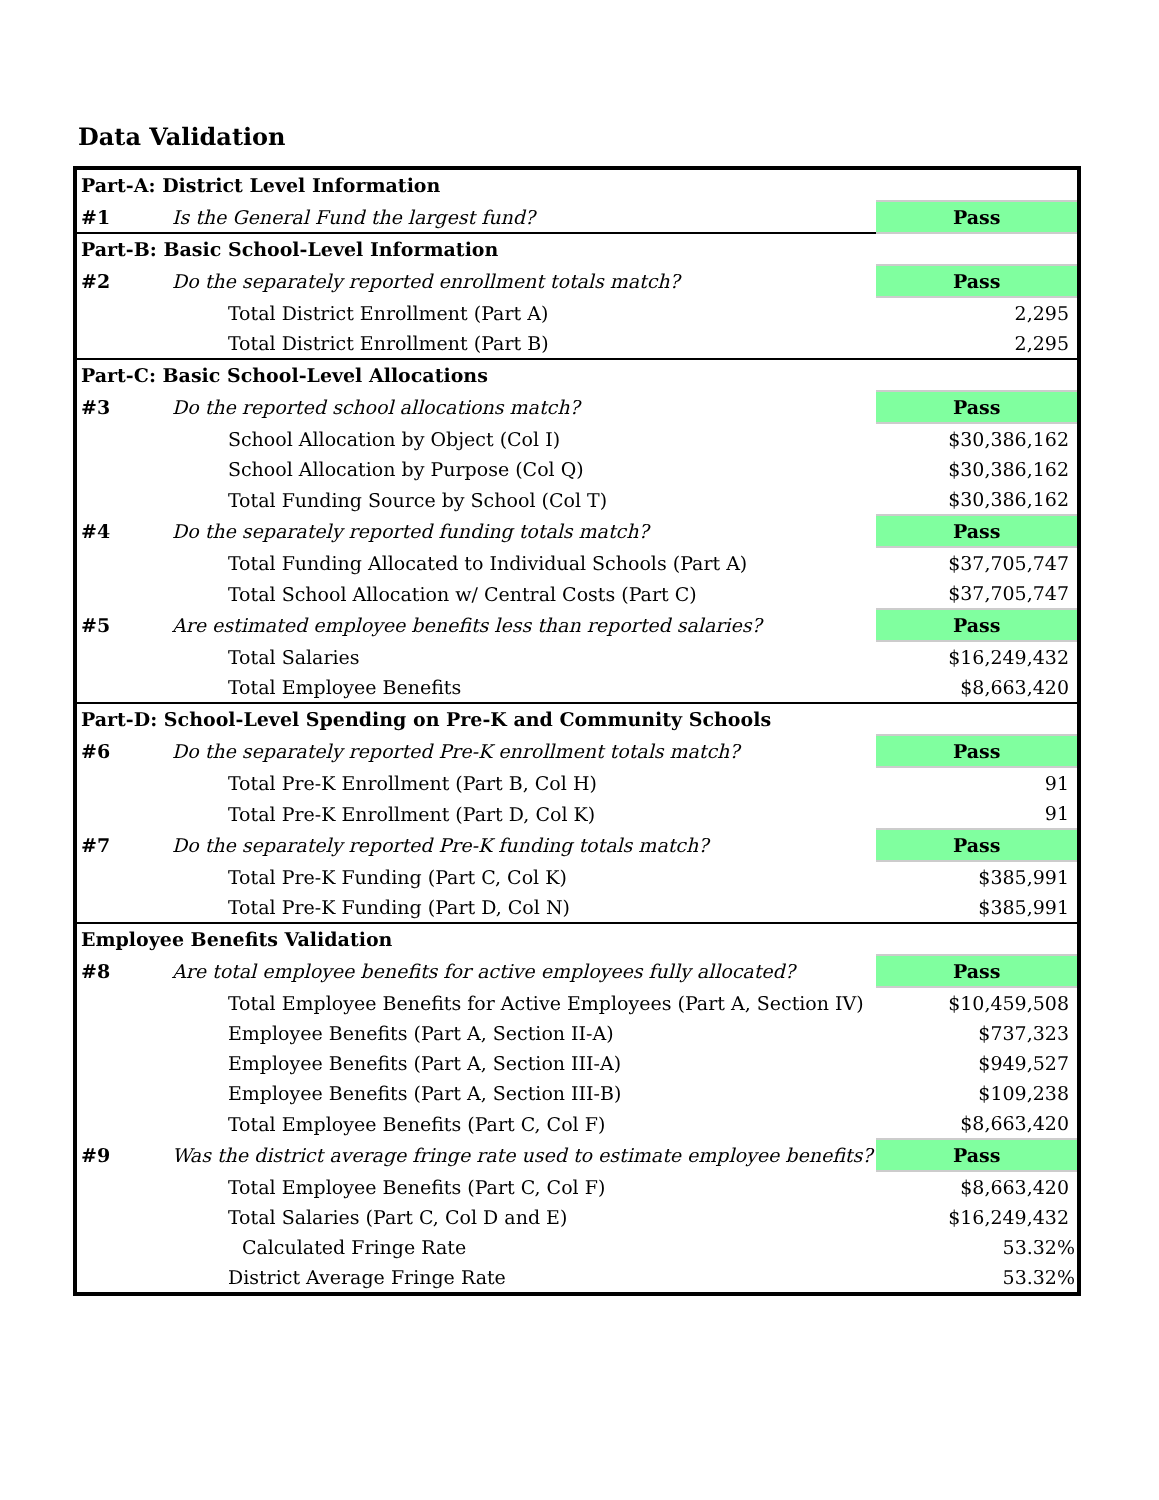Data Validation
| Part-A: District Level Information | | |
| #1 | Is the General Fund the largest fund? | Pass |
| Part-B: Basic School-Level Information | | |
| #2 | Do the separately reported enrollment totals match? | Pass |
| | Total District Enrollment (Part A) | 2,295 |
| | Total District Enrollment (Part B) | 2,295 |
| Part-C: Basic School-Level Allocations | | |
| #3 | Do the reported school allocations match? | Pass |
| | School Allocation by Object (Col I) | $30,386,162 |
| | School Allocation by Purpose (Col Q) | $30,386,162 |
| | Total Funding Source by School (Col T) | $30,386,162 |
| #4 | Do the separately reported funding totals match? | Pass |
| | Total Funding Allocated to Individual Schools (Part A) | $37,705,747 |
| | Total School Allocation w/ Central Costs (Part C) | $37,705,747 |
| #5 | Are estimated employee benefits less than reported salaries? | Pass |
| | Total Salaries | $16,249,432 |
| | Total Employee Benefits | $8,663,420 |
| Part-D: School-Level Spending on Pre-K and Community Schools | | |
| #6 | Do the separately reported Pre-K enrollment totals match? | Pass |
| | Total Pre-K Enrollment (Part B, Col H) | 91 |
| | Total Pre-K Enrollment (Part D, Col K) | 91 |
| #7 | Do the separately reported Pre-K funding totals match? | Pass |
| | Total Pre-K Funding (Part C, Col K) | $385,991 |
| | Total Pre-K Funding (Part D, Col N) | $385,991 |
| Employee Benefits Validation | | |
| #8 | Are total employee benefits for active employees fully allocated? | Pass |
| | Total Employee Benefits for Active Employees (Part A, Section IV) | $10,459,508 |
| | Employee Benefits (Part A, Section II-A) | $737,323 |
| | Employee Benefits (Part A, Section III-A) | $949,527 |
| | Employee Benefits (Part A, Section III-B) | $109,238 |
| | Total Employee Benefits (Part C, Col F) | $8,663,420 |
| #9 | Was the district average fringe rate used to estimate employee benefits? | Pass |
| | Total Employee Benefits (Part C, Col F) | $8,663,420 |
| | Total Salaries (Part C, Col D and E) | $16,249,432 |
| | Calculated Fringe Rate | 53.32% |
| | District Average Fringe Rate | 53.32% |